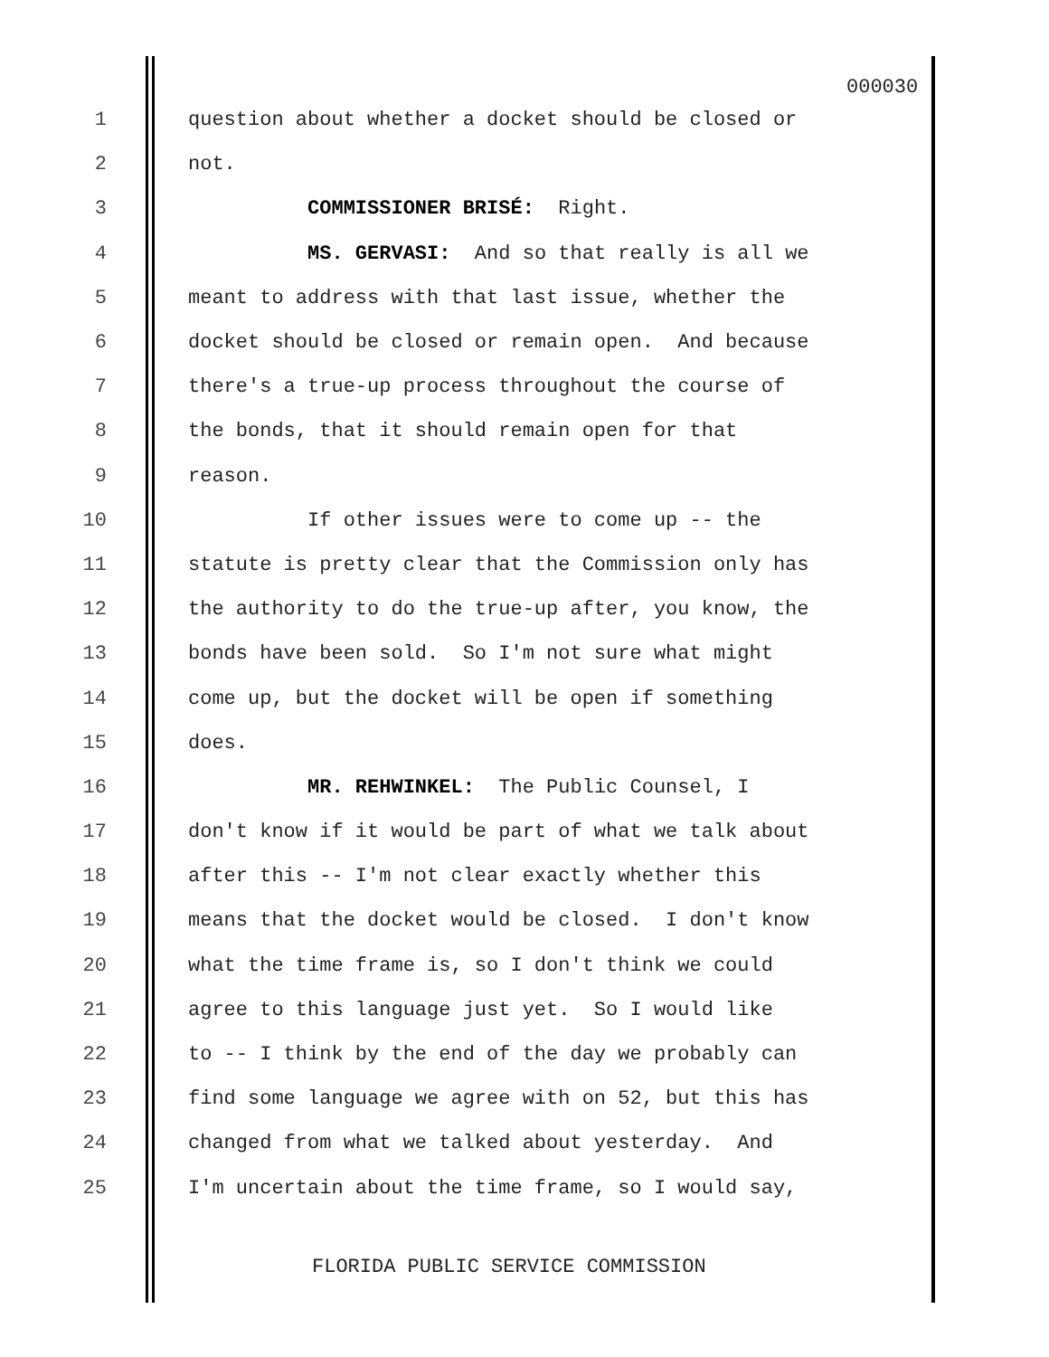000030
1 question about whether a docket should be closed or
2 not.
3 COMMISSIONER BRISÉ: Right.
4 MS. GERVASI: And so that really is all we
5 meant to address with that last issue, whether the
6 docket should be closed or remain open. And because
7 there's a true-up process throughout the course of
8 the bonds, that it should remain open for that
9 reason.
10 If other issues were to come up -- the
11 statute is pretty clear that the Commission only has
12 the authority to do the true-up after, you know, the
13 bonds have been sold. So I'm not sure what might
14 come up, but the docket will be open if something
15 does.
16 MR. REHWINKEL: The Public Counsel, I
17 don't know if it would be part of what we talk about
18 after this -- I'm not clear exactly whether this
19 means that the docket would be closed. I don't know
20 what the time frame is, so I don't think we could
21 agree to this language just yet. So I would like
22 to -- I think by the end of the day we probably can
23 find some language we agree with on 52, but this has
24 changed from what we talked about yesterday. And
25 I'm uncertain about the time frame, so I would say,
FLORIDA PUBLIC SERVICE COMMISSION